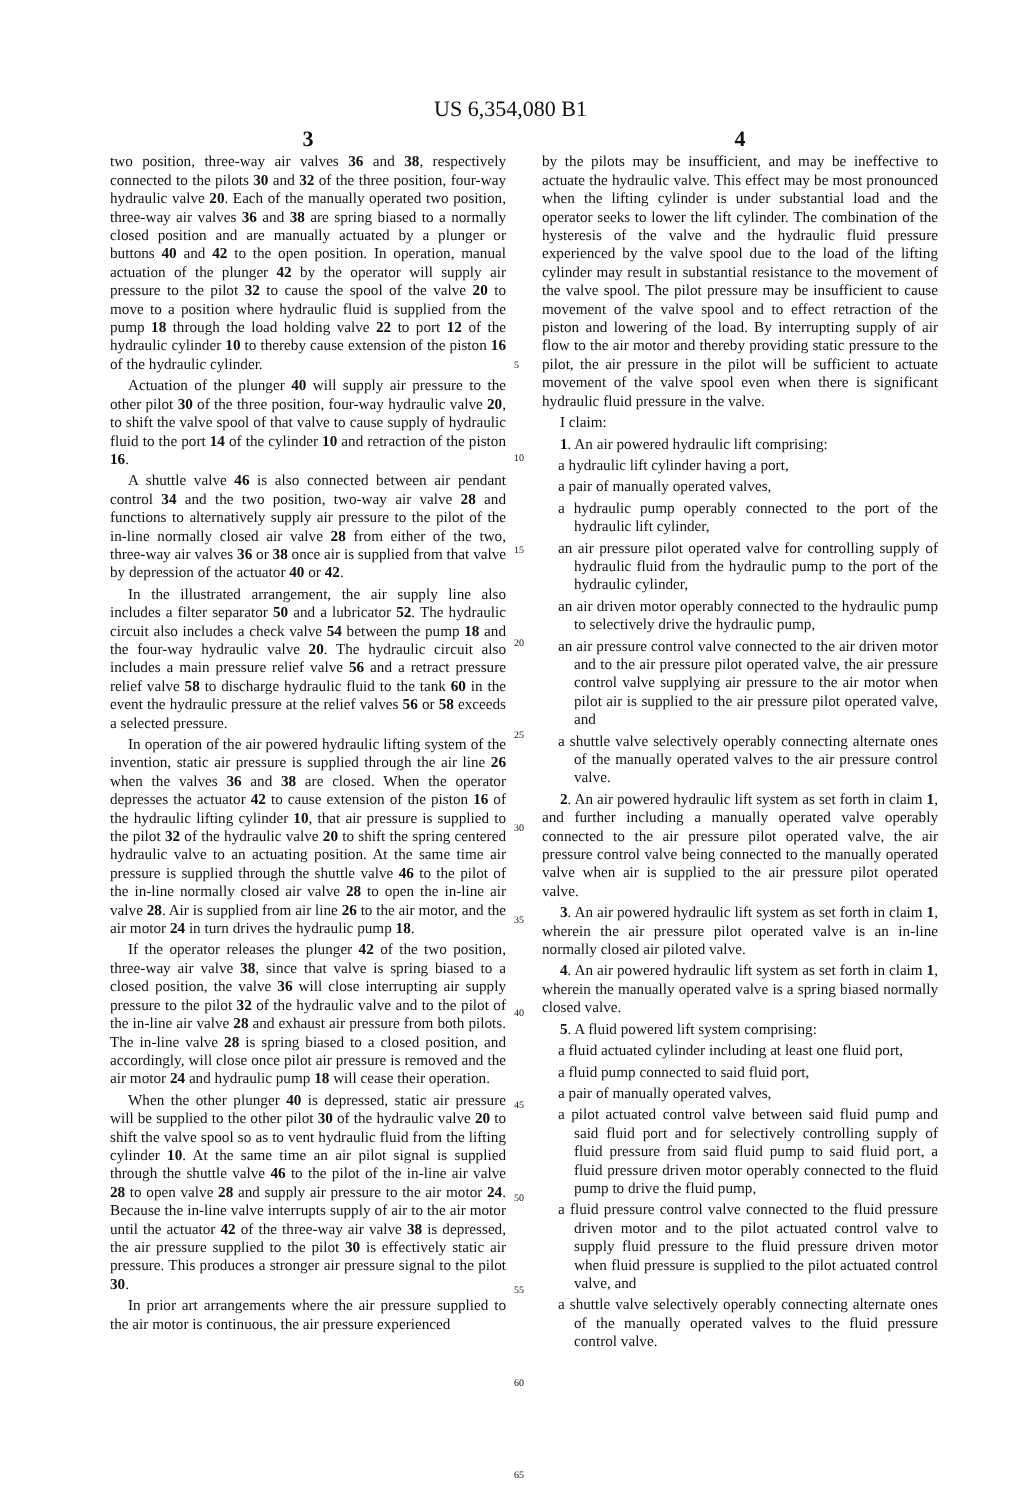US 6,354,080 B1
3
two position, three-way air valves 36 and 38, respectively connected to the pilots 30 and 32 of the three position, four-way hydraulic valve 20. Each of the manually operated two position, three-way air valves 36 and 38 are spring biased to a normally closed position and are manually actuated by a plunger or buttons 40 and 42 to the open position. In operation, manual actuation of the plunger 42 by the operator will supply air pressure to the pilot 32 to cause the spool of the valve 20 to move to a position where hydraulic fluid is supplied from the pump 18 through the load holding valve 22 to port 12 of the hydraulic cylinder 10 to thereby cause extension of the piston 16 of the hydraulic cylinder.
Actuation of the plunger 40 will supply air pressure to the other pilot 30 of the three position, four-way hydraulic valve 20, to shift the valve spool of that valve to cause supply of hydraulic fluid to the port 14 of the cylinder 10 and retraction of the piston 16.
A shuttle valve 46 is also connected between air pendant control 34 and the two position, two-way air valve 28 and functions to alternatively supply air pressure to the pilot of the in-line normally closed air valve 28 from either of the two, three-way air valves 36 or 38 once air is supplied from that valve by depression of the actuator 40 or 42.
In the illustrated arrangement, the air supply line also includes a filter separator 50 and a lubricator 52. The hydraulic circuit also includes a check valve 54 between the pump 18 and the four-way hydraulic valve 20. The hydraulic circuit also includes a main pressure relief valve 56 and a retract pressure relief valve 58 to discharge hydraulic fluid to the tank 60 in the event the hydraulic pressure at the relief valves 56 or 58 exceeds a selected pressure.
In operation of the air powered hydraulic lifting system of the invention, static air pressure is supplied through the air line 26 when the valves 36 and 38 are closed. When the operator depresses the actuator 42 to cause extension of the piston 16 of the hydraulic lifting cylinder 10, that air pressure is supplied to the pilot 32 of the hydraulic valve 20 to shift the spring centered hydraulic valve to an actuating position. At the same time air pressure is supplied through the shuttle valve 46 to the pilot of the in-line normally closed air valve 28 to open the in-line air valve 28. Air is supplied from air line 26 to the air motor, and the air motor 24 in turn drives the hydraulic pump 18.
If the operator releases the plunger 42 of the two position, three-way air valve 38, since that valve is spring biased to a closed position, the valve 36 will close interrupting air supply pressure to the pilot 32 of the hydraulic valve and to the pilot of the in-line air valve 28 and exhaust air pressure from both pilots. The in-line valve 28 is spring biased to a closed position, and accordingly, will close once pilot air pressure is removed and the air motor 24 and hydraulic pump 18 will cease their operation.
When the other plunger 40 is depressed, static air pressure will be supplied to the other pilot 30 of the hydraulic valve 20 to shift the valve spool so as to vent hydraulic fluid from the lifting cylinder 10. At the same time an air pilot signal is supplied through the shuttle valve 46 to the pilot of the in-line air valve 28 to open valve 28 and supply air pressure to the air motor 24. Because the in-line valve interrupts supply of air to the air motor until the actuator 42 of the three-way air valve 38 is depressed, the air pressure supplied to the pilot 30 is effectively static air pressure. This produces a stronger air pressure signal to the pilot 30.
In prior art arrangements where the air pressure supplied to the air motor is continuous, the air pressure experienced
5
10
15
20
25
30
35
40
45
50
55
60
65
4
by the pilots may be insufficient, and may be ineffective to actuate the hydraulic valve. This effect may be most pronounced when the lifting cylinder is under substantial load and the operator seeks to lower the lift cylinder. The combination of the hysteresis of the valve and the hydraulic fluid pressure experienced by the valve spool due to the load of the lifting cylinder may result in substantial resistance to the movement of the valve spool. The pilot pressure may be insufficient to cause movement of the valve spool and to effect retraction of the piston and lowering of the load. By interrupting supply of air flow to the air motor and thereby providing static pressure to the pilot, the air pressure in the pilot will be sufficient to actuate movement of the valve spool even when there is significant hydraulic fluid pressure in the valve.
I claim:
1. An air powered hydraulic lift comprising:
a hydraulic lift cylinder having a port,
a pair of manually operated valves,
a hydraulic pump operably connected to the port of the hydraulic lift cylinder,
an air pressure pilot operated valve for controlling supply of hydraulic fluid from the hydraulic pump to the port of the hydraulic cylinder,
an air driven motor operably connected to the hydraulic pump to selectively drive the hydraulic pump,
an air pressure control valve connected to the air driven motor and to the air pressure pilot operated valve, the air pressure control valve supplying air pressure to the air motor when pilot air is supplied to the air pressure pilot operated valve, and
a shuttle valve selectively operably connecting alternate ones of the manually operated valves to the air pressure control valve.
2. An air powered hydraulic lift system as set forth in claim 1, and further including a manually operated valve operably connected to the air pressure pilot operated valve, the air pressure control valve being connected to the manually operated valve when air is supplied to the air pressure pilot operated valve.
3. An air powered hydraulic lift system as set forth in claim 1, wherein the air pressure pilot operated valve is an in-line normally closed air piloted valve.
4. An air powered hydraulic lift system as set forth in claim 1, wherein the manually operated valve is a spring biased normally closed valve.
5. A fluid powered lift system comprising:
a fluid actuated cylinder including at least one fluid port,
a fluid pump connected to said fluid port,
a pair of manually operated valves,
a pilot actuated control valve between said fluid pump and said fluid port and for selectively controlling supply of fluid pressure from said fluid pump to said fluid port, a fluid pressure driven motor operably connected to the fluid pump to drive the fluid pump,
a fluid pressure control valve connected to the fluid pressure driven motor and to the pilot actuated control valve to supply fluid pressure to the fluid pressure driven motor when fluid pressure is supplied to the pilot actuated control valve, and
a shuttle valve selectively operably connecting alternate ones of the manually operated valves to the fluid pressure control valve.